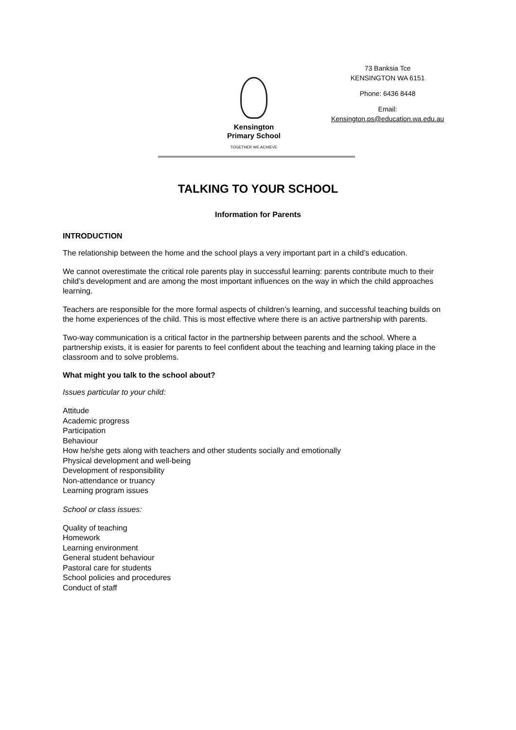Kensington
Primary School
TOGETHER WE ACHIEVE
73 Banksia Tce
KENSINGTON WA 6151
Phone: 6436 8448
Email:
Kensington.ps@education.wa.edu.au
TALKING TO YOUR SCHOOL
Information for Parents
INTRODUCTION
The relationship between the home and the school plays a very important part in a child’s education.
We cannot overestimate the critical role parents play in successful learning: parents contribute much to their child’s development and are among the most important influences on the way in which the child approaches learning.
Teachers are responsible for the more formal aspects of children’s learning, and successful teaching builds on the home experiences of the child. This is most effective where there is an active partnership with parents.
Two-way communication is a critical factor in the partnership between parents and the school. Where a partnership exists, it is easier for parents to feel confident about the teaching and learning taking place in the classroom and to solve problems.
What might you talk to the school about?
Issues particular to your child:
Attitude
Academic progress
Participation
Behaviour
How he/she gets along with teachers and other students socially and emotionally
Physical development and well-being
Development of responsibility
Non-attendance or truancy
Learning program issues
School or class issues:
Quality of teaching
Homework
Learning environment
General student behaviour
Pastoral care for students
School policies and procedures
Conduct of staff